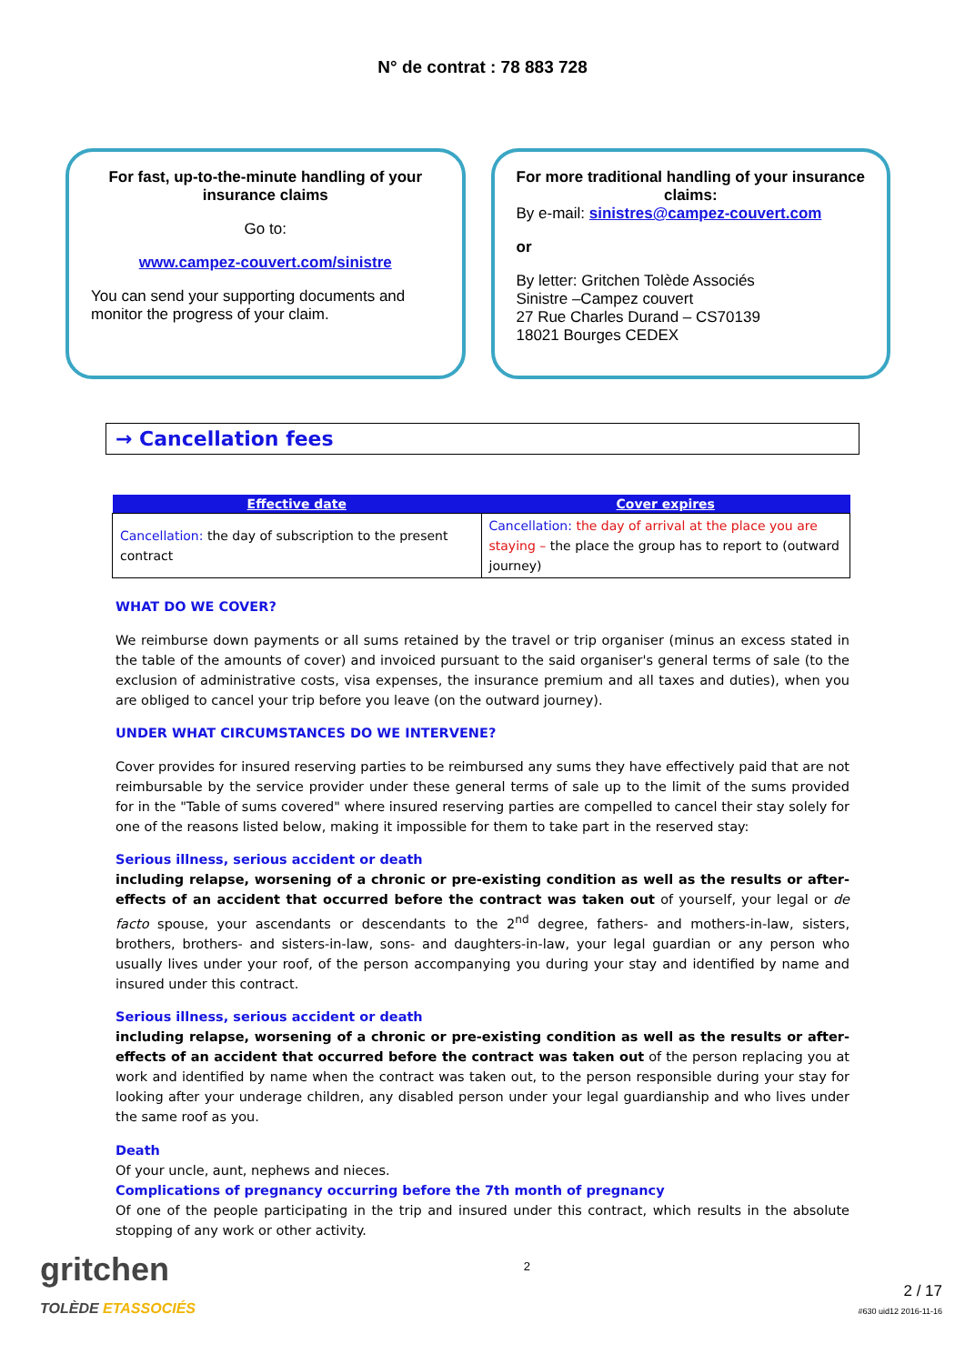N° de contrat : 78 883 728
For fast, up-to-the-minute handling of your insurance claims
Go to:
www.campez-couvert.com/sinistre
You can send your supporting documents and monitor the progress of your claim.
For more traditional handling of your insurance claims:
By e-mail: sinistres@campez-couvert.com
or
By letter: Gritchen Tolède Associés
Sinistre –Campez couvert
27 Rue Charles Durand – CS70139
18021 Bourges CEDEX
→ Cancellation fees
| Effective date | Cover expires |
| --- | --- |
| Cancellation: the day of subscription to the present contract | Cancellation: the day of arrival at the place you are staying – the place the group has to report to (outward journey) |
WHAT DO WE COVER?
We reimburse down payments or all sums retained by the travel or trip organiser (minus an excess stated in the table of the amounts of cover) and invoiced pursuant to the said organiser's general terms of sale (to the exclusion of administrative costs, visa expenses, the insurance premium and all taxes and duties), when you are obliged to cancel your trip before you leave (on the outward journey).
UNDER WHAT CIRCUMSTANCES DO WE INTERVENE?
Cover provides for insured reserving parties to be reimbursed any sums they have effectively paid that are not reimbursable by the service provider under these general terms of sale up to the limit of the sums provided for in the "Table of sums covered" where insured reserving parties are compelled to cancel their stay solely for one of the reasons listed below, making it impossible for them to take part in the reserved stay:
Serious illness, serious accident or death
including relapse, worsening of a chronic or pre-existing condition as well as the results or after-effects of an accident that occurred before the contract was taken out of yourself, your legal or de facto spouse, your ascendants or descendants to the 2<sup>nd</sup> degree, fathers- and mothers-in-law, sisters, brothers, brothers- and sisters-in-law, sons- and daughters-in-law, your legal guardian or any person who usually lives under your roof, of the person accompanying you during your stay and identified by name and insured under this contract.
Serious illness, serious accident or death
including relapse, worsening of a chronic or pre-existing condition as well as the results or after-effects of an accident that occurred before the contract was taken out of the person replacing you at work and identified by name when the contract was taken out, to the person responsible during your stay for looking after your underage children, any disabled person under your legal guardianship and who lives under the same roof as you.
Death
Of your uncle, aunt, nephews and nieces.
Complications of pregnancy occurring before the 7th month of pregnancy
Of one of the people participating in the trip and insured under this contract, which results in the absolute stopping of any work or other activity.
gritchen
TOLÈDE ETASSOCIÉS
2
2 / 17
#630 uid12 2016-11-16